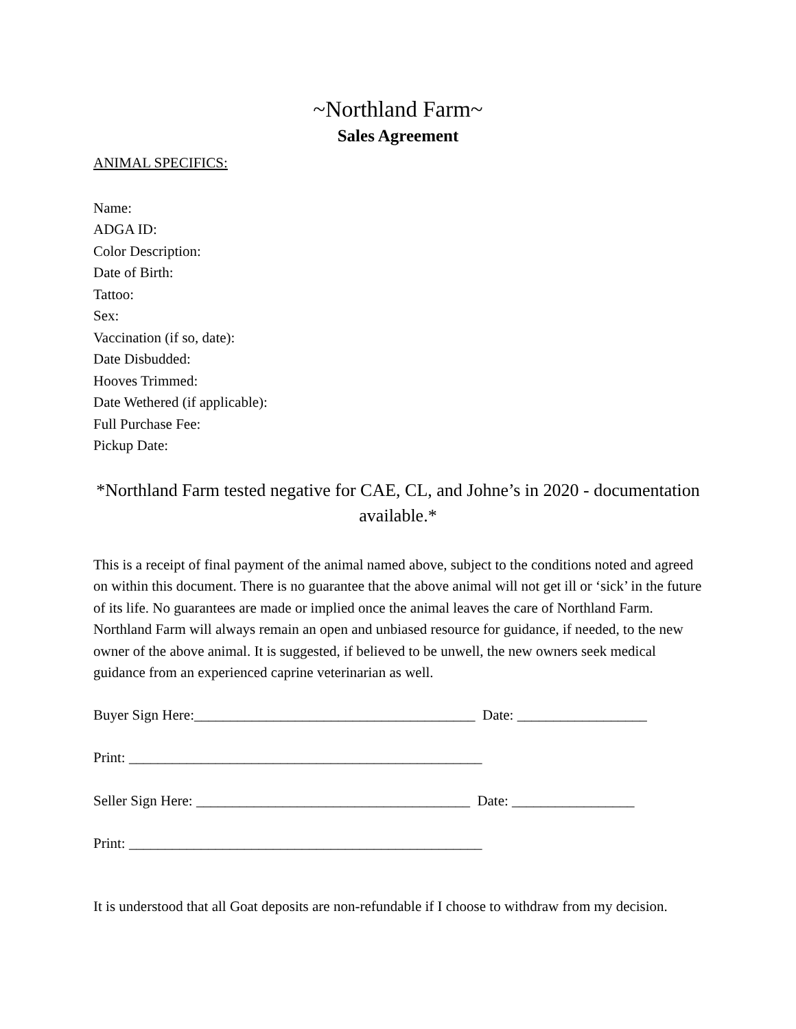~Northland Farm~
Sales Agreement
ANIMAL SPECIFICS:
Name:
ADGA ID:
Color Description:
Date of Birth:
Tattoo:
Sex:
Vaccination (if so, date):
Date Disbudded:
Hooves Trimmed:
Date Wethered (if applicable):
Full Purchase Fee:
Pickup Date:
*Northland Farm tested negative for CAE, CL, and Johne’s in 2020 - documentation available.*
This is a receipt of final payment of the animal named above, subject to the conditions noted and agreed on within this document. There is no guarantee that the above animal will not get ill or ‘sick’ in the future of its life. No guarantees are made or implied once the animal leaves the care of Northland Farm. Northland Farm will always remain an open and unbiased resource for guidance, if needed, to the new owner of the above animal. It is suggested, if believed to be unwell, the new owners seek medical guidance from an experienced caprine veterinarian as well.
Buyer Sign Here:_______________________________________ Date: __________________
Print: _________________________________________________
Seller Sign Here: ______________________________________ Date: _________________
Print: _________________________________________________
It is understood that all Goat deposits are non-refundable if I choose to withdraw from my decision.